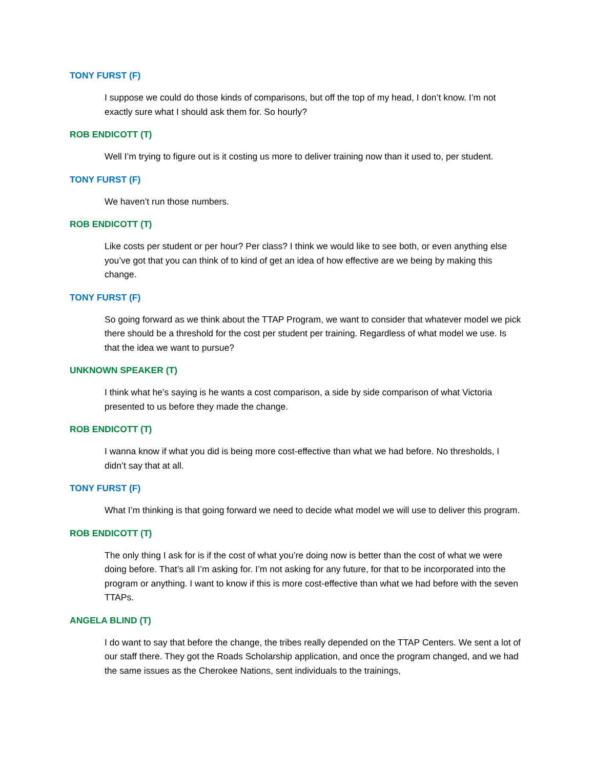TONY FURST (F)
I suppose we could do those kinds of comparisons, but off the top of my head, I don’t know. I’m not exactly sure what I should ask them for. So hourly?
ROB ENDICOTT (T)
Well I’m trying to figure out is it costing us more to deliver training now than it used to, per student.
TONY FURST (F)
We haven’t run those numbers.
ROB ENDICOTT (T)
Like costs per student or per hour? Per class? I think we would like to see both, or even anything else you’ve got that you can think of to kind of get an idea of how effective are we being by making this change.
TONY FURST (F)
So going forward as we think about the TTAP Program, we want to consider that whatever model we pick there should be a threshold for the cost per student per training. Regardless of what model we use. Is that the idea we want to pursue?
UNKNOWN SPEAKER (T)
I think what he’s saying is he wants a cost comparison, a side by side comparison of what Victoria presented to us before they made the change.
ROB ENDICOTT (T)
I wanna know if what you did is being more cost-effective than what we had before. No thresholds, I didn’t say that at all.
TONY FURST (F)
What I’m thinking is that going forward we need to decide what model we will use to deliver this program.
ROB ENDICOTT (T)
The only thing I ask for is if the cost of what you’re doing now is better than the cost of what we were doing before. That’s all I’m asking for. I’m not asking for any future, for that to be incorporated into the program or anything. I want to know if this is more cost-effective than what we had before with the seven TTAPs.
ANGELA BLIND (T)
I do want to say that before the change, the tribes really depended on the TTAP Centers. We sent a lot of our staff there. They got the Roads Scholarship application, and once the program changed, and we had the same issues as the Cherokee Nations, sent individuals to the trainings,